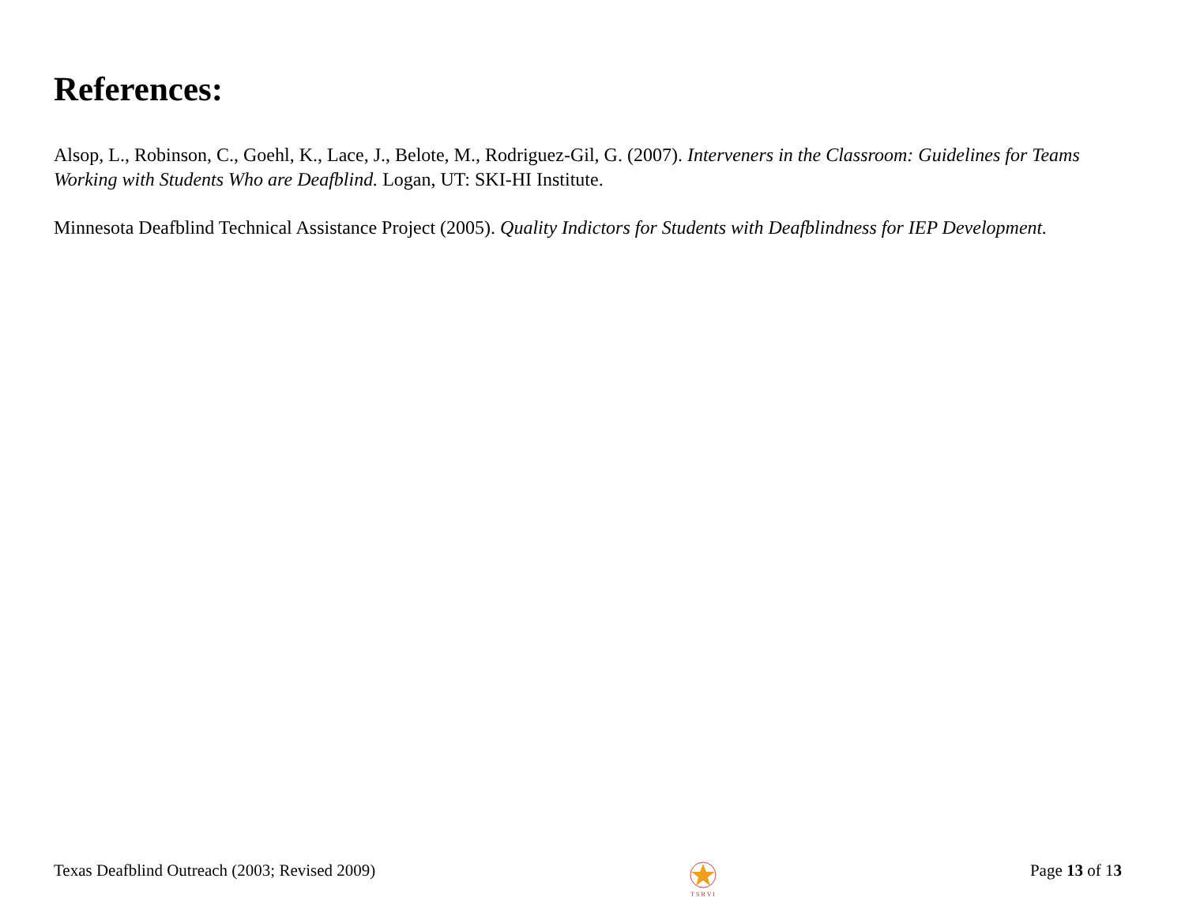References:
Alsop, L., Robinson, C., Goehl, K., Lace, J., Belote, M., Rodriguez-Gil, G. (2007). Interveners in the Classroom: Guidelines for Teams Working with Students Who are Deafblind. Logan, UT: SKI-HI Institute.
Minnesota Deafblind Technical Assistance Project (2005). Quality Indictors for Students with Deafblindness for IEP Development.
Texas Deafblind Outreach (2003; Revised 2009)
T S B V I
Page 13 of 13